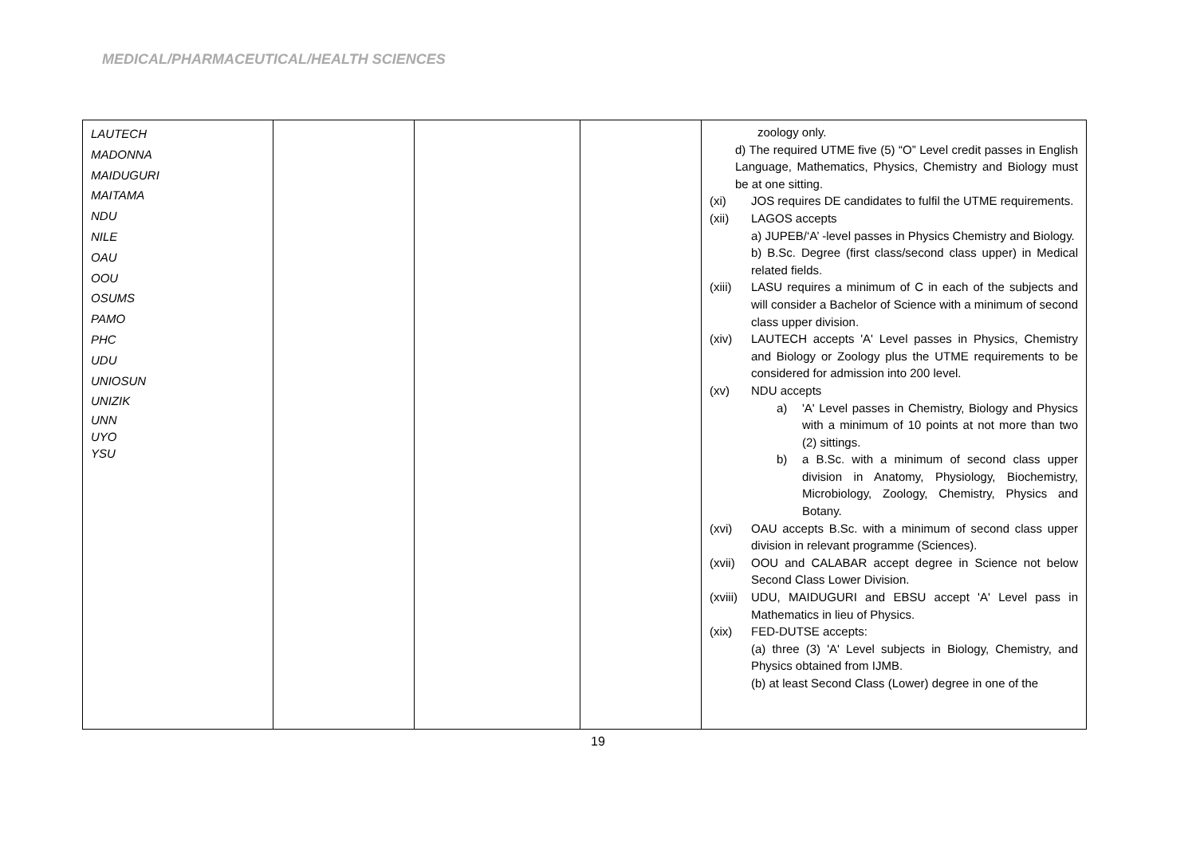MEDICAL/PHARMACEUTICAL/HEALTH SCIENCES
| LAUTECH MADONNA MAIDUGURI MAITAMA NDU NILE OAU OOU OSUMS PAMO PHC UDU UNIOSUN UNIZIK UNN UYO YSU | | | | zoology only. d) The required UTME five (5) “O” Level credit passes in English Language, Mathematics, Physics, Chemistry and Biology must be at one sitting. (xi) JOS requires DE candidates to fulfil the UTME requirements. (xii) LAGOS accepts a) JUPEB/‘A’ -level passes in Physics Chemistry and Biology. b) B.Sc. Degree (first class/second class upper) in Medical related fields. (xiii) LASU requires a minimum of C in each of the subjects and will consider a Bachelor of Science with a minimum of second class upper division. (xiv) LAUTECH accepts 'A' Level passes in Physics, Chemistry and Biology or Zoology plus the UTME requirements to be considered for admission into 200 level. (xv) NDU accepts a) 'A' Level passes in Chemistry, Biology and Physics with a minimum of 10 points at not more than two (2) sittings. b) a B.Sc. with a minimum of second class upper division in Anatomy, Physiology, Biochemistry, Microbiology, Zoology, Chemistry, Physics and Botany. (xvi) OAU accepts B.Sc. with a minimum of second class upper division in relevant programme (Sciences). (xvii) OOU and CALABAR accept degree in Science not below Second Class Lower Division. (xviii) UDU, MAIDUGURI and EBSU accept 'A' Level pass in Mathematics in lieu of Physics. (xix) FED-DUTSE accepts: (a) three (3) 'A' Level subjects in Biology, Chemistry, and Physics obtained from IJMB. (b) at least Second Class (Lower) degree in one of the |
19